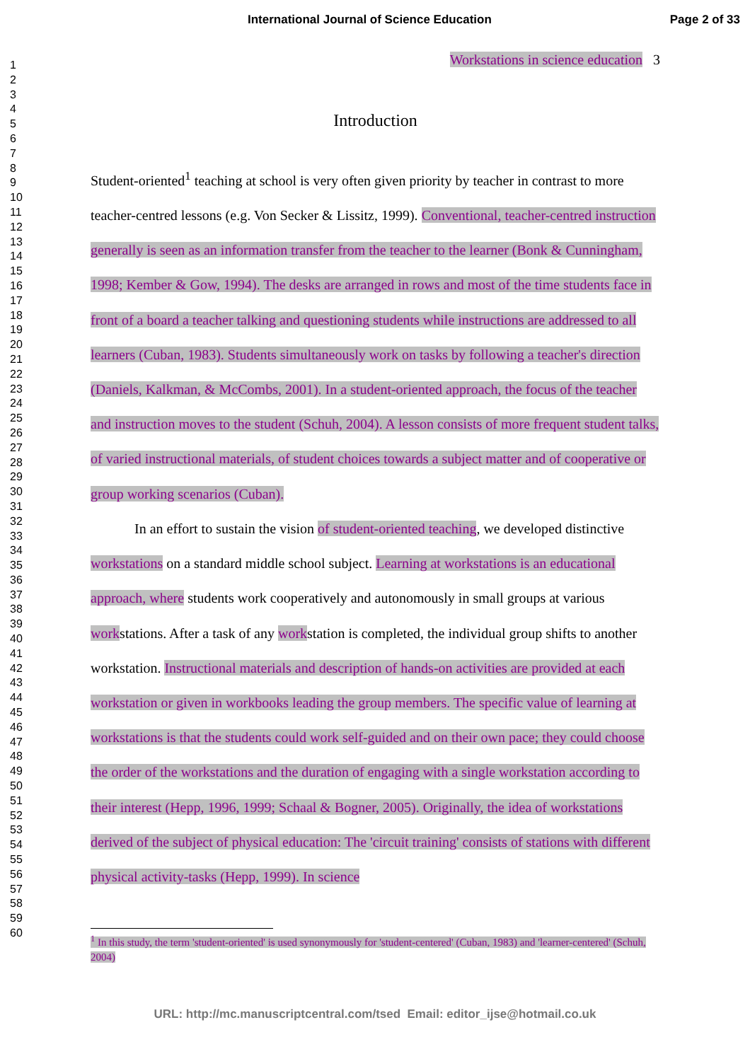International Journal of Science Education Page 2 of 33
1
2
3
4
5
6
7
8
9
10
11
12
13
14
15
16
17
18
19
20
21
22
23
24
25
26
27
28
29
30
31
32
33
34
35
36
37
38
39
40
41
42
43
44
45
46
47
48
49
50
51
52
53
54
55
56
57
58
59
60
Workstations in science education 3
Introduction
Student-oriented<sup>1</sup> teaching at school is very often given priority by teacher in contrast to more teacher-centred lessons (e.g. Von Secker & Lissitz, 1999). Conventional, teacher-centred instruction generally is seen as an information transfer from the teacher to the learner (Bonk & Cunningham, 1998; Kember & Gow, 1994). The desks are arranged in rows and most of the time students face in front of a board a teacher talking and questioning students while instructions are addressed to all learners (Cuban, 1983). Students simultaneously work on tasks by following a teacher's direction (Daniels, Kalkman, & McCombs, 2001). In a student-oriented approach, the focus of the teacher and instruction moves to the student (Schuh, 2004). A lesson consists of more frequent student talks, of varied instructional materials, of student choices towards a subject matter and of cooperative or group working scenarios (Cuban).
In an effort to sustain the vision of student-oriented teaching, we developed distinctive workstations on a standard middle school subject. Learning at workstations is an educational approach, where students work cooperatively and autonomously in small groups at various workstations. After a task of any workstation is completed, the individual group shifts to another workstation. Instructional materials and description of hands-on activities are provided at each workstation or given in workbooks leading the group members. The specific value of learning at workstations is that the students could work self-guided and on their own pace; they could choose the order of the workstations and the duration of engaging with a single workstation according to their interest (Hepp, 1996, 1999; Schaal & Bogner, 2005). Originally, the idea of workstations derived of the subject of physical education: The 'circuit training' consists of stations with different physical activity-tasks (Hepp, 1999). In science
<sup>1</sup> In this study, the term 'student-oriented' is used synonymously for 'student-centered' (Cuban, 1983) and 'learner-centered' (Schuh, 2004)
URL: http://mc.manuscriptcentral.com/tsed Email: editor_ijse@hotmail.co.uk